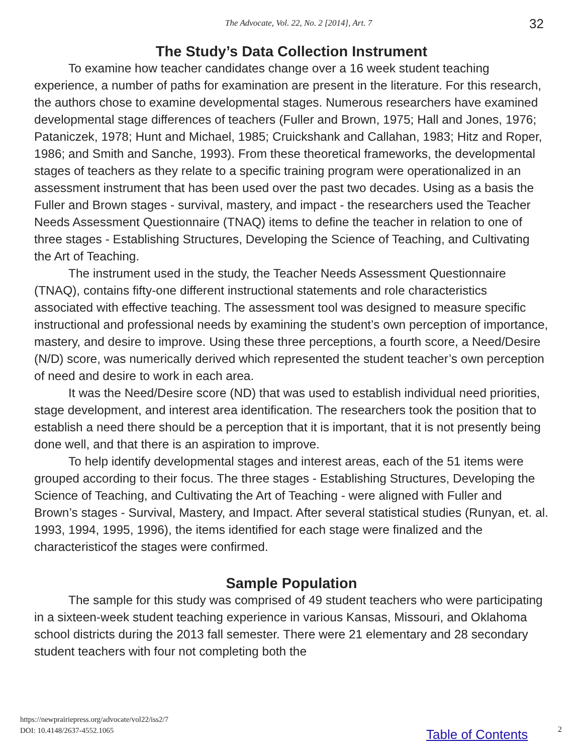The Advocate, Vol. 22, No. 2 [2014], Art. 7 32
The Study’s Data Collection Instrument
To examine how teacher candidates change over a 16 week student teaching experience, a number of paths for examination are present in the literature. For this research, the authors chose to examine developmental stages. Numerous researchers have examined developmental stage differences of teachers (Fuller and Brown, 1975; Hall and Jones, 1976; Pataniczek, 1978; Hunt and Michael, 1985; Cruickshank and Callahan, 1983; Hitz and Roper, 1986; and Smith and Sanche, 1993). From these theoretical frameworks, the developmental stages of teachers as they relate to a specific training program were operationalized in an assessment instrument that has been used over the past two decades. Using as a basis the Fuller and Brown stages - survival, mastery, and impact - the researchers used the Teacher Needs Assessment Questionnaire (TNAQ) items to define the teacher in relation to one of three stages - Establishing Structures, Developing the Science of Teaching, and Cultivating the Art of Teaching.
The instrument used in the study, the Teacher Needs Assessment Questionnaire (TNAQ), contains fifty-one different instructional statements and role characteristics associated with effective teaching. The assessment tool was designed to measure specific instructional and professional needs by examining the student’s own perception of importance, mastery, and desire to improve. Using these three perceptions, a fourth score, a Need/Desire (N/D) score, was numerically derived which represented the student teacher’s own perception of need and desire to work in each area.
It was the Need/Desire score (ND) that was used to establish individual need priorities, stage development, and interest area identification. The researchers took the position that to establish a need there should be a perception that it is important, that it is not presently being done well, and that there is an aspiration to improve.
To help identify developmental stages and interest areas, each of the 51 items were grouped according to their focus. The three stages - Establishing Structures, Developing the Science of Teaching, and Cultivating the Art of Teaching - were aligned with Fuller and Brown’s stages - Survival, Mastery, and Impact. After several statistical studies (Runyan, et. al. 1993, 1994, 1995, 1996), the items identified for each stage were finalized and the characteristicof the stages were confirmed.
Sample Population
The sample for this study was comprised of 49 student teachers who were participating in a sixteen-week student teaching experience in various Kansas, Missouri, and Oklahoma school districts during the 2013 fall semester. There were 21 elementary and 28 secondary student teachers with four not completing both the
https://newprairiepress.org/advocate/vol22/iss2/7
DOI: 10.4148/2637-4552.1065
Table of Contents 2